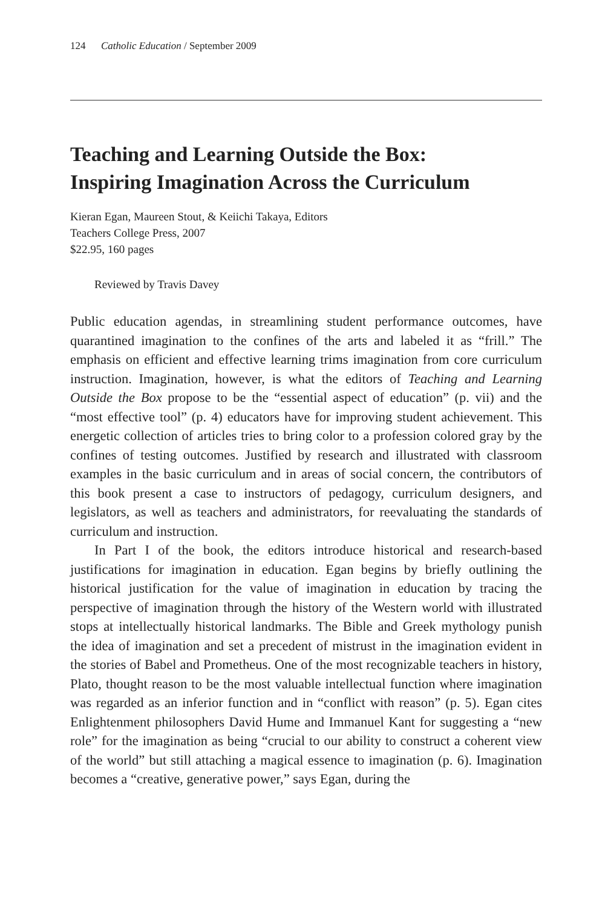124 Catholic Education / September 2009
Teaching and Learning Outside the Box:
Inspiring Imagination Across the Curriculum
Kieran Egan, Maureen Stout, & Keiichi Takaya, Editors
Teachers College Press, 2007
$22.95, 160 pages
Reviewed by Travis Davey
Public education agendas, in streamlining student performance outcomes, have quarantined imagination to the confines of the arts and labeled it as “frill.” The emphasis on efficient and effective learning trims imagination from core curriculum instruction. Imagination, however, is what the editors of Teaching and Learning Outside the Box propose to be the “essential aspect of education” (p. vii) and the “most effective tool” (p. 4) educators have for improving student achievement. This energetic collection of articles tries to bring color to a profession colored gray by the confines of testing outcomes. Justified by research and illustrated with classroom examples in the basic curriculum and in areas of social concern, the contributors of this book present a case to instructors of pedagogy, curriculum designers, and legislators, as well as teachers and administrators, for reevaluating the standards of curriculum and instruction.
In Part I of the book, the editors introduce historical and research-based justifications for imagination in education. Egan begins by briefly outlining the historical justification for the value of imagination in education by tracing the perspective of imagination through the history of the Western world with illustrated stops at intellectually historical landmarks. The Bible and Greek mythology punish the idea of imagination and set a precedent of mistrust in the imagination evident in the stories of Babel and Prometheus. One of the most recognizable teachers in history, Plato, thought reason to be the most valuable intellectual function where imagination was regarded as an inferior function and in “conflict with reason” (p. 5). Egan cites Enlightenment philosophers David Hume and Immanuel Kant for suggesting a “new role” for the imagination as being “crucial to our ability to construct a coherent view of the world” but still attaching a magical essence to imagination (p. 6). Imagination becomes a “creative, generative power,” says Egan, during the